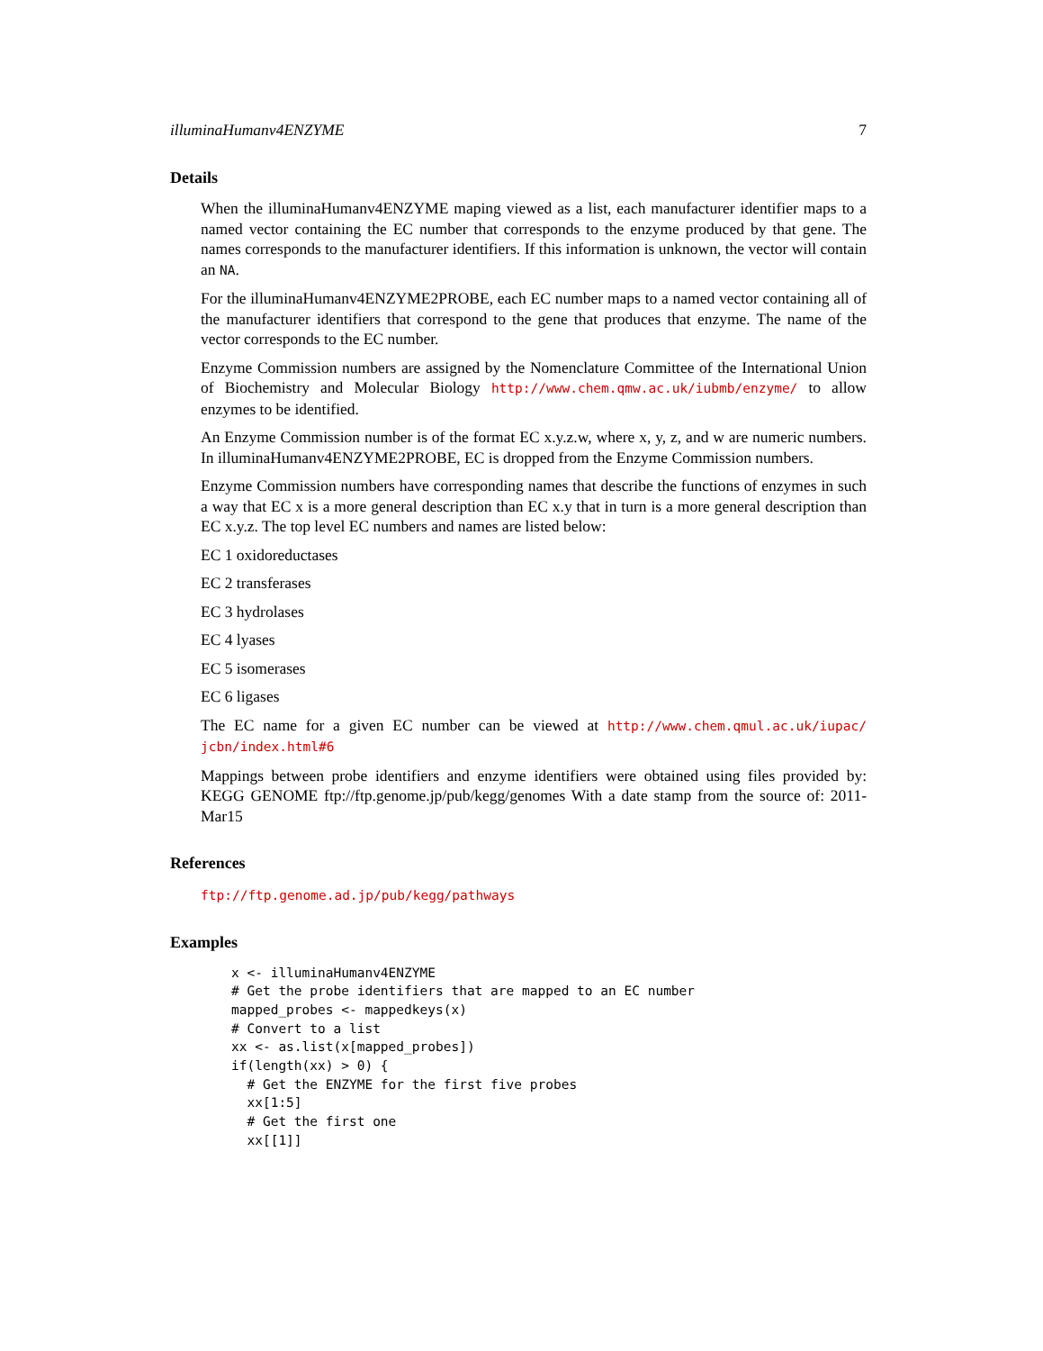illuminaHumanv4ENZYME 7
Details
When the illuminaHumanv4ENZYME maping viewed as a list, each manufacturer identifier maps to a named vector containing the EC number that corresponds to the enzyme produced by that gene. The names corresponds to the manufacturer identifiers. If this information is unknown, the vector will contain an NA.
For the illuminaHumanv4ENZYME2PROBE, each EC number maps to a named vector containing all of the manufacturer identifiers that correspond to the gene that produces that enzyme. The name of the vector corresponds to the EC number.
Enzyme Commission numbers are assigned by the Nomenclature Committee of the International Union of Biochemistry and Molecular Biology http://www.chem.qmw.ac.uk/iubmb/enzyme/ to allow enzymes to be identified.
An Enzyme Commission number is of the format EC x.y.z.w, where x, y, z, and w are numeric numbers. In illuminaHumanv4ENZYME2PROBE, EC is dropped from the Enzyme Commission numbers.
Enzyme Commission numbers have corresponding names that describe the functions of enzymes in such a way that EC x is a more general description than EC x.y that in turn is a more general description than EC x.y.z. The top level EC numbers and names are listed below:
EC 1 oxidoreductases
EC 2 transferases
EC 3 hydrolases
EC 4 lyases
EC 5 isomerases
EC 6 ligases
The EC name for a given EC number can be viewed at http://www.chem.qmul.ac.uk/iupac/ jcbn/index.html#6
Mappings between probe identifiers and enzyme identifiers were obtained using files provided by: KEGG GENOME ftp://ftp.genome.jp/pub/kegg/genomes With a date stamp from the source of: 2011-Mar15
References
ftp://ftp.genome.ad.jp/pub/kegg/pathways
Examples
x <- illuminaHumanv4ENZYME
# Get the probe identifiers that are mapped to an EC number
mapped_probes <- mappedkeys(x)
# Convert to a list
xx <- as.list(x[mapped_probes])
if(length(xx) > 0) {
  # Get the ENZYME for the first five probes
  xx[1:5]
  # Get the first one
  xx[[1]]